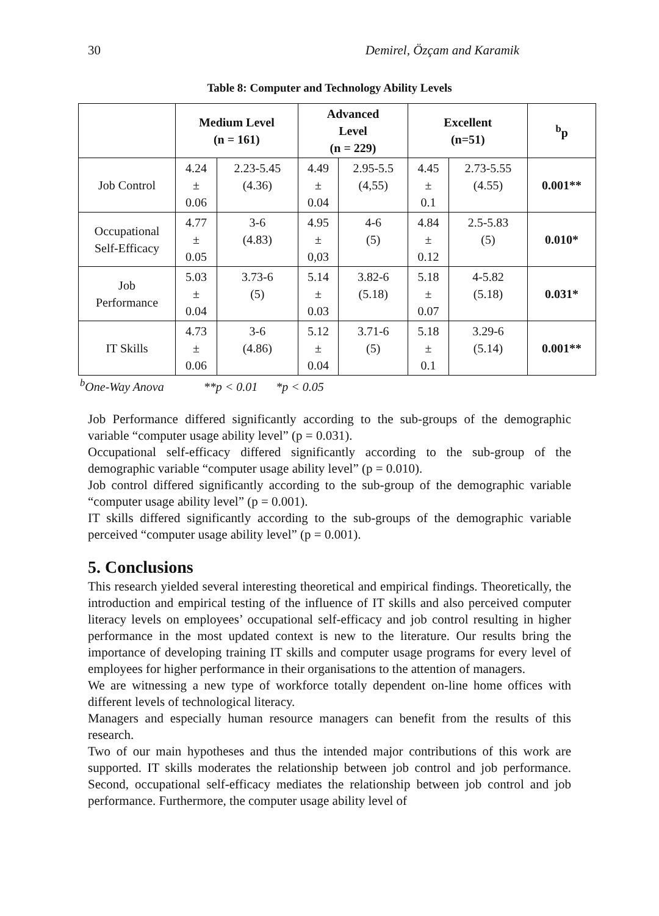30 Demirel, Özçam and Karamik
Table 8: Computer and Technology Ability Levels
| | Medium Level (n = 161) | | Advanced Level (n = 229) | | Excellent (n=51) | | <sup>b</sup> p |
| --- | --- | --- | --- | --- | --- | --- | --- |
| Job Control | 4.24 ± 0.06 | 2.23-5.45 (4.36) | 4.49 ± 0.04 | 2.95-5.5 (4,55) | 4.45 ± 0.1 | 2.73-5.55 (4.55) | 0.001** |
| Occupational Self-Efficacy | 4.77 ± 0.05 | 3-6 (4.83) | 4.95 ± 0,03 | 4-6 (5) | 4.84 ± 0.12 | 2.5-5.83 (5) | 0.010* |
| Job Performance | 5.03 ± 0.04 | 3.73-6 (5) | 5.14 ± 0.03 | 3.82-6 (5.18) | 5.18 ± 0.07 | 4-5.82 (5.18) | 0.031* |
| IT Skills | 4.73 ± 0.06 | 3-6 (4.86) | 5.12 ± 0.04 | 3.71-6 (5) | 5.18 ± 0.1 | 3.29-6 (5.14) | 0.001** |
<sup>b</sup> One-Way Anova **p < 0.01 *p < 0.05
Job Performance differed significantly according to the sub-groups of the demographic variable “computer usage ability level” (p = 0.031).
Occupational self-efficacy differed significantly according to the sub-group of the demographic variable “computer usage ability level” (p = 0.010).
Job control differed significantly according to the sub-group of the demographic variable “computer usage ability level” (p = 0.001).
IT skills differed significantly according to the sub-groups of the demographic variable perceived “computer usage ability level” (p = 0.001).
5. Conclusions
This research yielded several interesting theoretical and empirical findings. Theoretically, the introduction and empirical testing of the influence of IT skills and also perceived computer literacy levels on employees’ occupational self-efficacy and job control resulting in higher performance in the most updated context is new to the literature. Our results bring the importance of developing training IT skills and computer usage programs for every level of employees for higher performance in their organisations to the attention of managers.
We are witnessing a new type of workforce totally dependent on-line home offices with different levels of technological literacy.
Managers and especially human resource managers can benefit from the results of this research.
Two of our main hypotheses and thus the intended major contributions of this work are supported. IT skills moderates the relationship between job control and job performance. Second, occupational self-efficacy mediates the relationship between job control and job performance. Furthermore, the computer usage ability level of